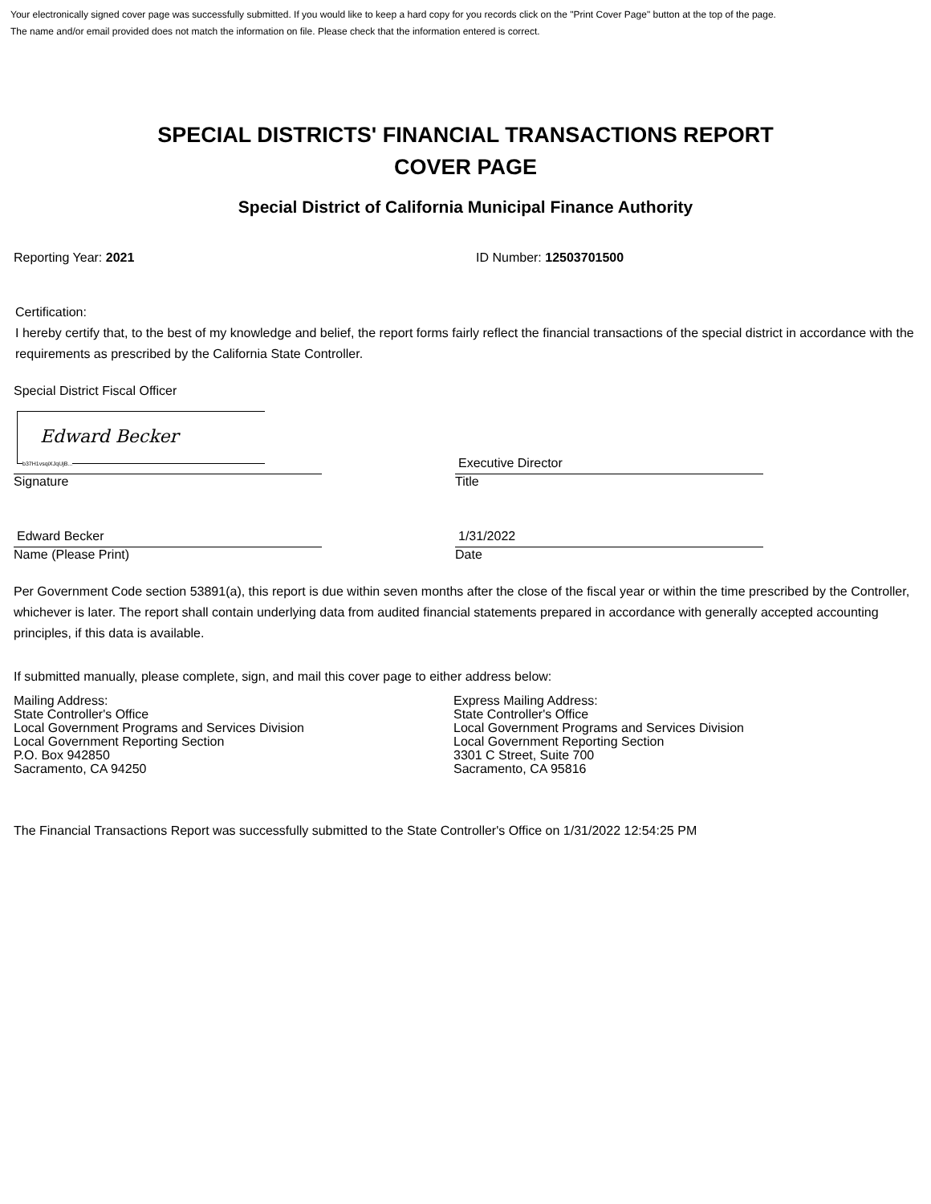Your electronically signed cover page was successfully submitted. If you would like to keep a hard copy for you records click on the "Print Cover Page" button at the top of the page.
The name and/or email provided does not match the information on file. Please check that the information entered is correct.
SPECIAL DISTRICTS' FINANCIAL TRANSACTIONS REPORT
COVER PAGE
Special District of California Municipal Finance Authority
Reporting Year: 2021 ID Number: 12503701500
Certification:
I hereby certify that, to the best of my knowledge and belief, the report forms fairly reflect the financial transactions of the special district in accordance with the requirements as prescribed by the California State Controller.
Special District Fiscal Officer
Edward Becker
b37H1vsqiXJqUjB...
Signature
Executive Director
Title
Edward Becker
Name (Please Print)
1/31/2022
Date
Per Government Code section 53891(a), this report is due within seven months after the close of the fiscal year or within the time prescribed by the Controller, whichever is later. The report shall contain underlying data from audited financial statements prepared in accordance with generally accepted accounting principles, if this data is available.
If submitted manually, please complete, sign, and mail this cover page to either address below:
Mailing Address:
State Controller's Office
Local Government Programs and Services Division
Local Government Reporting Section
P.O. Box 942850
Sacramento, CA 94250
Express Mailing Address:
State Controller's Office
Local Government Programs and Services Division
Local Government Reporting Section
3301 C Street, Suite 700
Sacramento, CA 95816
The Financial Transactions Report was successfully submitted to the State Controller's Office on 1/31/2022 12:54:25 PM